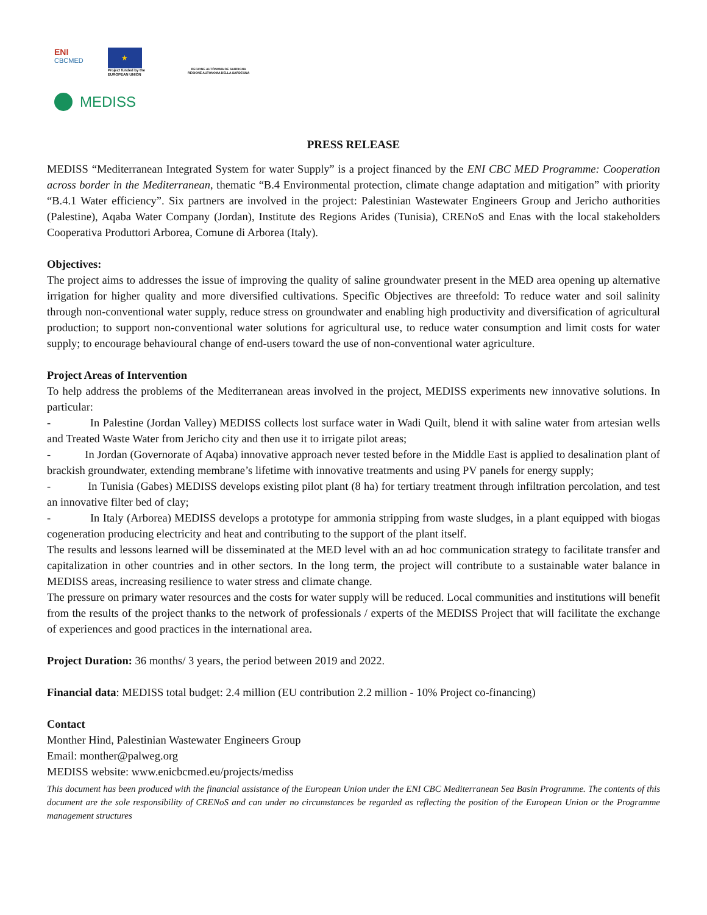ENI
CBCMED
★
Project funded by the
EUROPEAN UNION
REGIONE AUTÒNOMA DE SARDIGNA
REGIONE AUTONOMA DELLA SARDEGNA
MEDISS
PRESS RELEASE
MEDISS “Mediterranean Integrated System for water Supply” is a project financed by the ENI CBC MED Programme: Cooperation across border in the Mediterranean, thematic “B.4 Environmental protection, climate change adaptation and mitigation” with priority “B.4.1 Water efficiency”. Six partners are involved in the project: Palestinian Wastewater Engineers Group and Jericho authorities (Palestine), Aqaba Water Company (Jordan), Institute des Regions Arides (Tunisia), CRENoS and Enas with the local stakeholders Cooperativa Produttori Arborea, Comune di Arborea (Italy).
Objectives:
The project aims to addresses the issue of improving the quality of saline groundwater present in the MED area opening up alternative irrigation for higher quality and more diversified cultivations. Specific Objectives are threefold: To reduce water and soil salinity through non-conventional water supply, reduce stress on groundwater and enabling high productivity and diversification of agricultural production; to support non-conventional water solutions for agricultural use, to reduce water consumption and limit costs for water supply; to encourage behavioural change of end-users toward the use of non-conventional water agriculture.
Project Areas of Intervention
To help address the problems of the Mediterranean areas involved in the project, MEDISS experiments new innovative solutions. In particular:
- In Palestine (Jordan Valley) MEDISS collects lost surface water in Wadi Quilt, blend it with saline water from artesian wells and Treated Waste Water from Jericho city and then use it to irrigate pilot areas;
- In Jordan (Governorate of Aqaba) innovative approach never tested before in the Middle East is applied to desalination plant of brackish groundwater, extending membrane’s lifetime with innovative treatments and using PV panels for energy supply;
- In Tunisia (Gabes) MEDISS develops existing pilot plant (8 ha) for tertiary treatment through infiltration percolation, and test an innovative filter bed of clay;
- In Italy (Arborea) MEDISS develops a prototype for ammonia stripping from waste sludges, in a plant equipped with biogas cogeneration producing electricity and heat and contributing to the support of the plant itself.
The results and lessons learned will be disseminated at the MED level with an ad hoc communication strategy to facilitate transfer and capitalization in other countries and in other sectors. In the long term, the project will contribute to a sustainable water balance in MEDISS areas, increasing resilience to water stress and climate change.
The pressure on primary water resources and the costs for water supply will be reduced. Local communities and institutions will benefit from the results of the project thanks to the network of professionals / experts of the MEDISS Project that will facilitate the exchange of experiences and good practices in the international area.
Project Duration: 36 months/ 3 years, the period between 2019 and 2022.
Financial data: MEDISS total budget: 2.4 million (EU contribution 2.2 million - 10% Project co-financing)
Contact
Monther Hind, Palestinian Wastewater Engineers Group
Email: monther@palweg.org
MEDISS website: www.enicbcmed.eu/projects/mediss
This document has been produced with the financial assistance of the European Union under the ENI CBC Mediterranean Sea Basin Programme. The contents of this document are the sole responsibility of CRENoS and can under no circumstances be regarded as reflecting the position of the European Union or the Programme management structures